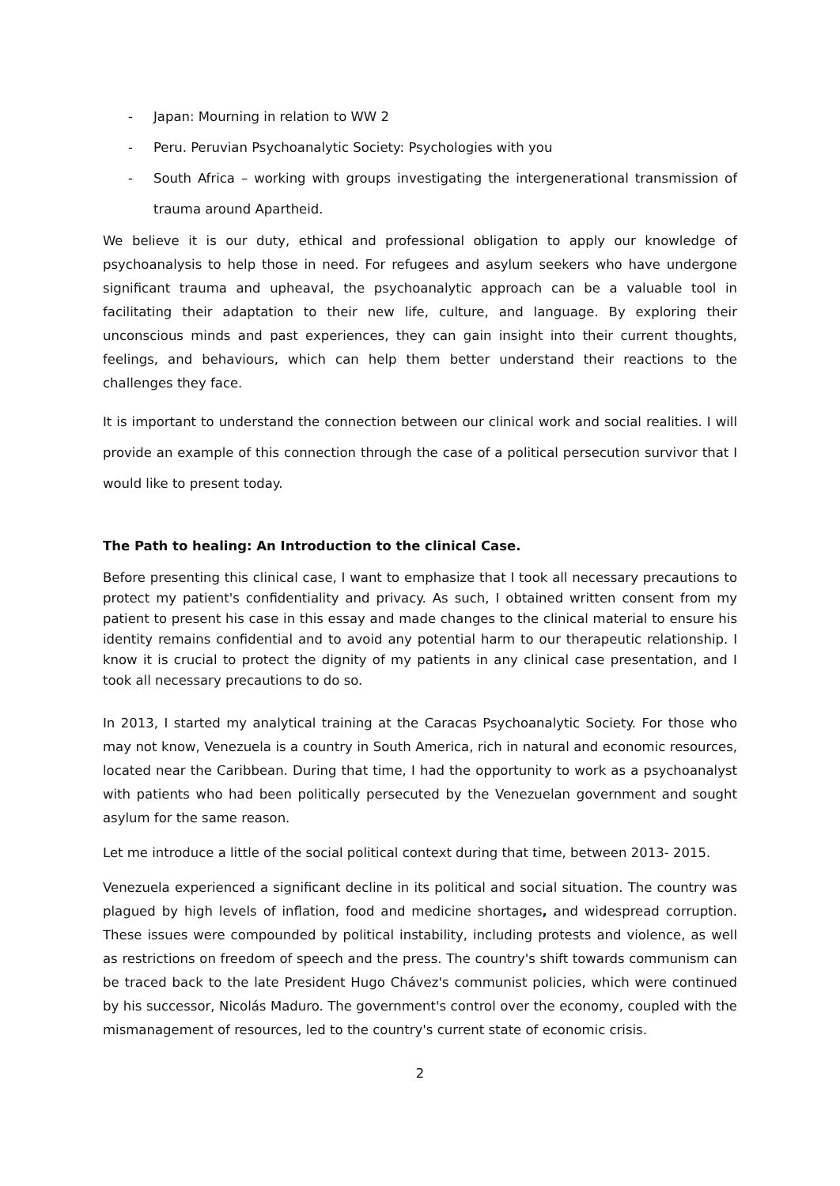- Japan: Mourning in relation to WW 2
- Peru. Peruvian Psychoanalytic Society: Psychologies with you
- South Africa – working with groups investigating the intergenerational transmission of trauma around Apartheid.
We believe it is our duty, ethical and professional obligation to apply our knowledge of psychoanalysis to help those in need. For refugees and asylum seekers who have undergone significant trauma and upheaval, the psychoanalytic approach can be a valuable tool in facilitating their adaptation to their new life, culture, and language. By exploring their unconscious minds and past experiences, they can gain insight into their current thoughts, feelings, and behaviours, which can help them better understand their reactions to the challenges they face.
It is important to understand the connection between our clinical work and social realities. I will provide an example of this connection through the case of a political persecution survivor that I would like to present today.
The Path to healing: An Introduction to the clinical Case.
Before presenting this clinical case, I want to emphasize that I took all necessary precautions to protect my patient's confidentiality and privacy. As such, I obtained written consent from my patient to present his case in this essay and made changes to the clinical material to ensure his identity remains confidential and to avoid any potential harm to our therapeutic relationship. I know it is crucial to protect the dignity of my patients in any clinical case presentation, and I took all necessary precautions to do so.
In 2013, I started my analytical training at the Caracas Psychoanalytic Society. For those who may not know, Venezuela is a country in South America, rich in natural and economic resources, located near the Caribbean. During that time, I had the opportunity to work as a psychoanalyst with patients who had been politically persecuted by the Venezuelan government and sought asylum for the same reason.
Let me introduce a little of the social political context during that time, between 2013- 2015.
Venezuela experienced a significant decline in its political and social situation. The country was plagued by high levels of inflation, food and medicine shortages, and widespread corruption. These issues were compounded by political instability, including protests and violence, as well as restrictions on freedom of speech and the press. The country's shift towards communism can be traced back to the late President Hugo Chávez's communist policies, which were continued by his successor, Nicolás Maduro. The government's control over the economy, coupled with the mismanagement of resources, led to the country's current state of economic crisis.
2